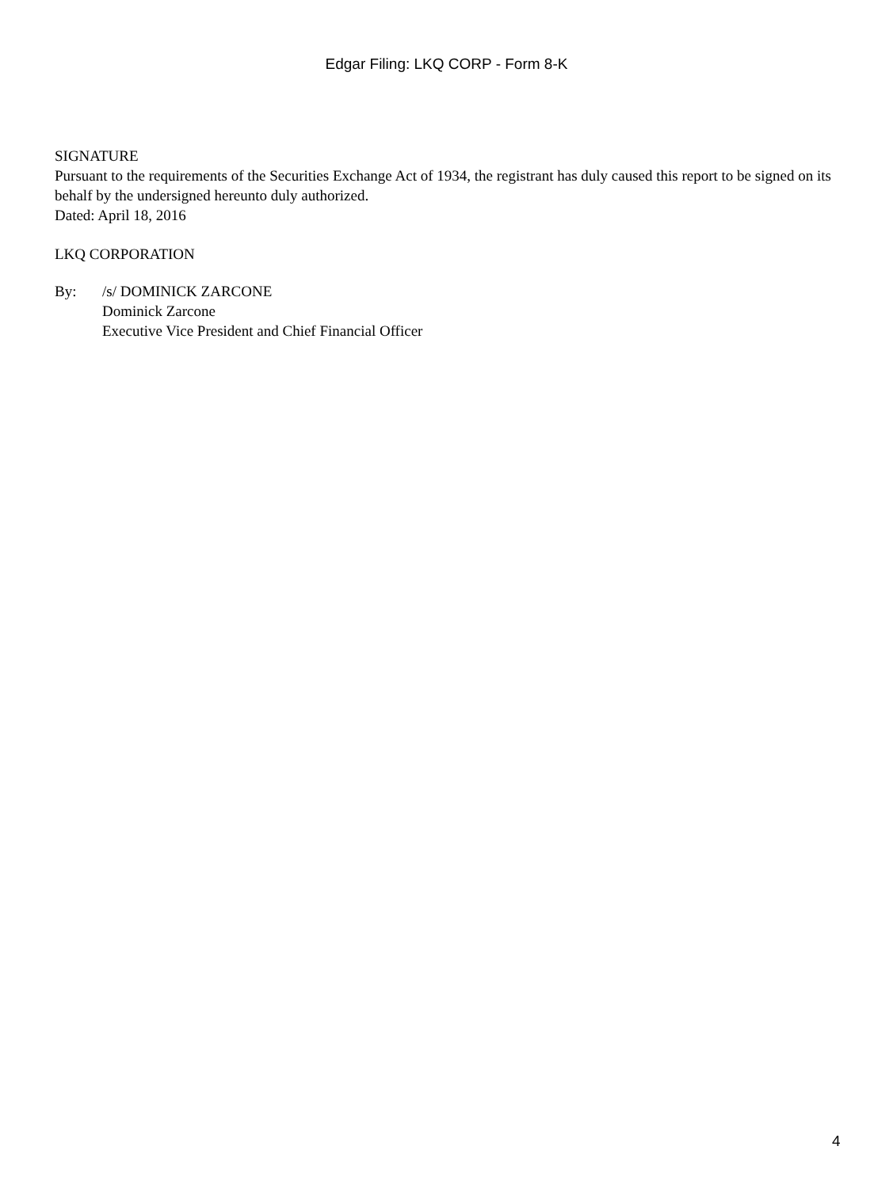Edgar Filing: LKQ CORP - Form 8-K
SIGNATURE
Pursuant to the requirements of the Securities Exchange Act of 1934, the registrant has duly caused this report to be signed on its behalf by the undersigned hereunto duly authorized.
Dated: April 18, 2016
LKQ CORPORATION
By: /s/ DOMINICK ZARCONE
Dominick Zarcone
Executive Vice President and Chief Financial Officer
4